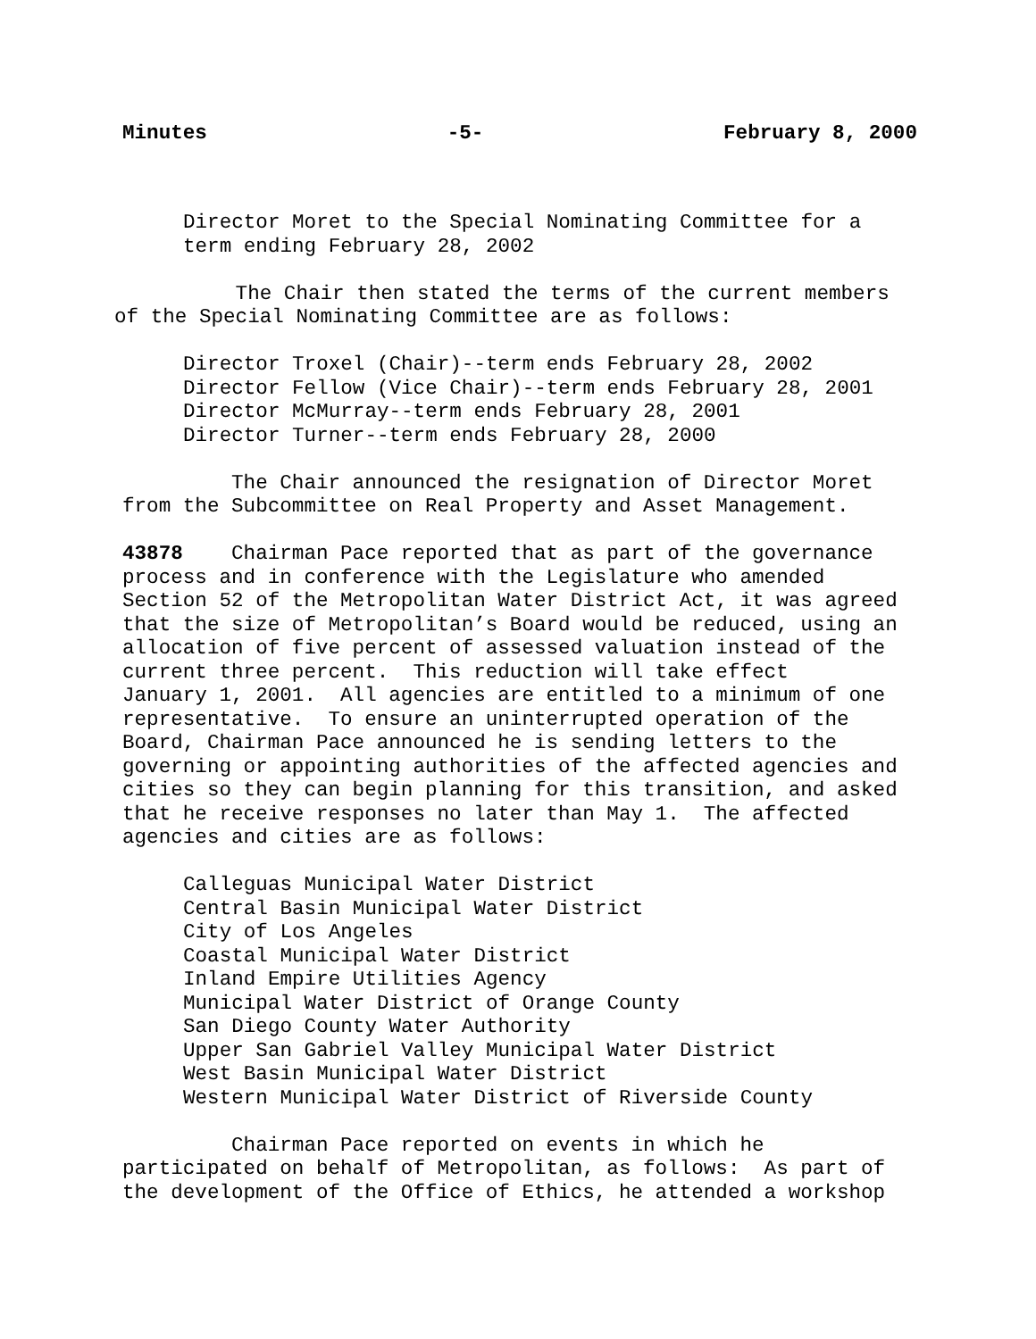Minutes -5- February 8, 2000
Director Moret to the Special Nominating Committee for a term ending February 28, 2002
The Chair then stated the terms of the current members of the Special Nominating Committee are as follows:
Director Troxel (Chair)--term ends February 28, 2002 Director Fellow (Vice Chair)--term ends February 28, 2001 Director McMurray--term ends February 28, 2001 Director Turner--term ends February 28, 2000
The Chair announced the resignation of Director Moret from the Subcommittee on Real Property and Asset Management.
43878 Chairman Pace reported that as part of the governance process and in conference with the Legislature who amended Section 52 of the Metropolitan Water District Act, it was agreed that the size of Metropolitan’s Board would be reduced, using an allocation of five percent of assessed valuation instead of the current three percent. This reduction will take effect January 1, 2001. All agencies are entitled to a minimum of one representative. To ensure an uninterrupted operation of the Board, Chairman Pace announced he is sending letters to the governing or appointing authorities of the affected agencies and cities so they can begin planning for this transition, and asked that he receive responses no later than May 1. The affected agencies and cities are as follows:
Calleguas Municipal Water District Central Basin Municipal Water District City of Los Angeles Coastal Municipal Water District Inland Empire Utilities Agency Municipal Water District of Orange County San Diego County Water Authority Upper San Gabriel Valley Municipal Water District West Basin Municipal Water District Western Municipal Water District of Riverside County
Chairman Pace reported on events in which he participated on behalf of Metropolitan, as follows: As part of the development of the Office of Ethics, he attended a workshop